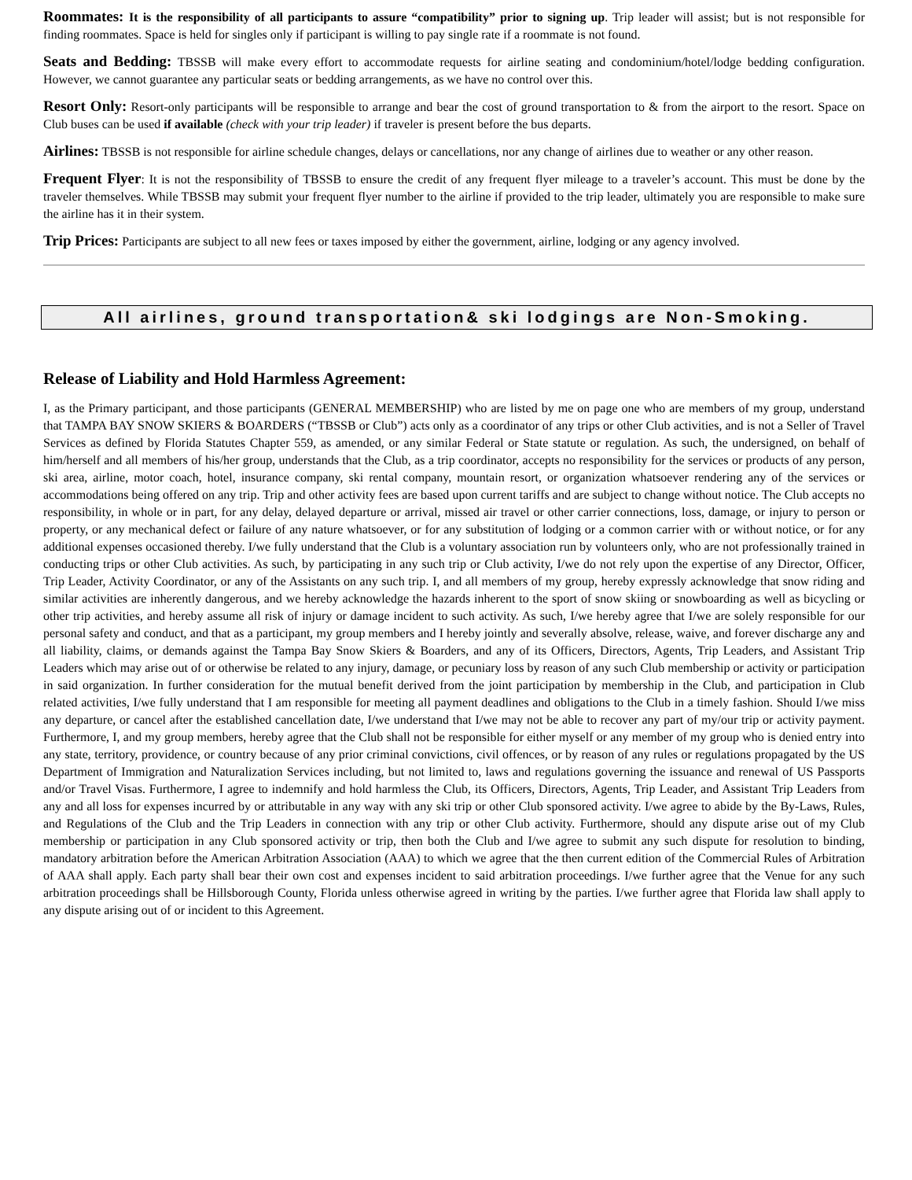Roommates: It is the responsibility of all participants to assure “compatibility” prior to signing up. Trip leader will assist; but is not responsible for finding roommates. Space is held for singles only if participant is willing to pay single rate if a roommate is not found.
Seats and Bedding: TBSSB will make every effort to accommodate requests for airline seating and condominium/hotel/lodge bedding configuration. However, we cannot guarantee any particular seats or bedding arrangements, as we have no control over this.
Resort Only: Resort-only participants will be responsible to arrange and bear the cost of ground transportation to & from the airport to the resort. Space on Club buses can be used if available (check with your trip leader) if traveler is present before the bus departs.
Airlines: TBSSB is not responsible for airline schedule changes, delays or cancellations, nor any change of airlines due to weather or any other reason.
Frequent Flyer: It is not the responsibility of TBSSB to ensure the credit of any frequent flyer mileage to a traveler’s account. This must be done by the traveler themselves. While TBSSB may submit your frequent flyer number to the airline if provided to the trip leader, ultimately you are responsible to make sure the airline has it in their system.
Trip Prices: Participants are subject to all new fees or taxes imposed by either the government, airline, lodging or any agency involved.
All airlines, ground transportation& ski lodgings are Non-Smoking.
Release of Liability and Hold Harmless Agreement:
I, as the Primary participant, and those participants (GENERAL MEMBERSHIP) who are listed by me on page one who are members of my group, understand that TAMPA BAY SNOW SKIERS & BOARDERS (“TBSSB or Club”) acts only as a coordinator of any trips or other Club activities, and is not a Seller of Travel Services as defined by Florida Statutes Chapter 559, as amended, or any similar Federal or State statute or regulation. As such, the undersigned, on behalf of him/herself and all members of his/her group, understands that the Club, as a trip coordinator, accepts no responsibility for the services or products of any person, ski area, airline, motor coach, hotel, insurance company, ski rental company, mountain resort, or organization whatsoever rendering any of the services or accommodations being offered on any trip. Trip and other activity fees are based upon current tariffs and are subject to change without notice. The Club accepts no responsibility, in whole or in part, for any delay, delayed departure or arrival, missed air travel or other carrier connections, loss, damage, or injury to person or property, or any mechanical defect or failure of any nature whatsoever, or for any substitution of lodging or a common carrier with or without notice, or for any additional expenses occasioned thereby. I/we fully understand that the Club is a voluntary association run by volunteers only, who are not professionally trained in conducting trips or other Club activities. As such, by participating in any such trip or Club activity, I/we do not rely upon the expertise of any Director, Officer, Trip Leader, Activity Coordinator, or any of the Assistants on any such trip. I, and all members of my group, hereby expressly acknowledge that snow riding and similar activities are inherently dangerous, and we hereby acknowledge the hazards inherent to the sport of snow skiing or snowboarding as well as bicycling or other trip activities, and hereby assume all risk of injury or damage incident to such activity. As such, I/we hereby agree that I/we are solely responsible for our personal safety and conduct, and that as a participant, my group members and I hereby jointly and severally absolve, release, waive, and forever discharge any and all liability, claims, or demands against the Tampa Bay Snow Skiers & Boarders, and any of its Officers, Directors, Agents, Trip Leaders, and Assistant Trip Leaders which may arise out of or otherwise be related to any injury, damage, or pecuniary loss by reason of any such Club membership or activity or participation in said organization. In further consideration for the mutual benefit derived from the joint participation by membership in the Club, and participation in Club related activities, I/we fully understand that I am responsible for meeting all payment deadlines and obligations to the Club in a timely fashion. Should I/we miss any departure, or cancel after the established cancellation date, I/we understand that I/we may not be able to recover any part of my/our trip or activity payment. Furthermore, I, and my group members, hereby agree that the Club shall not be responsible for either myself or any member of my group who is denied entry into any state, territory, providence, or country because of any prior criminal convictions, civil offences, or by reason of any rules or regulations propagated by the US Department of Immigration and Naturalization Services including, but not limited to, laws and regulations governing the issuance and renewal of US Passports and/or Travel Visas. Furthermore, I agree to indemnify and hold harmless the Club, its Officers, Directors, Agents, Trip Leader, and Assistant Trip Leaders from any and all loss for expenses incurred by or attributable in any way with any ski trip or other Club sponsored activity. I/we agree to abide by the By-Laws, Rules, and Regulations of the Club and the Trip Leaders in connection with any trip or other Club activity. Furthermore, should any dispute arise out of my Club membership or participation in any Club sponsored activity or trip, then both the Club and I/we agree to submit any such dispute for resolution to binding, mandatory arbitration before the American Arbitration Association (AAA) to which we agree that the then current edition of the Commercial Rules of Arbitration of AAA shall apply. Each party shall bear their own cost and expenses incident to said arbitration proceedings. I/we further agree that the Venue for any such arbitration proceedings shall be Hillsborough County, Florida unless otherwise agreed in writing by the parties. I/we further agree that Florida law shall apply to any dispute arising out of or incident to this Agreement.